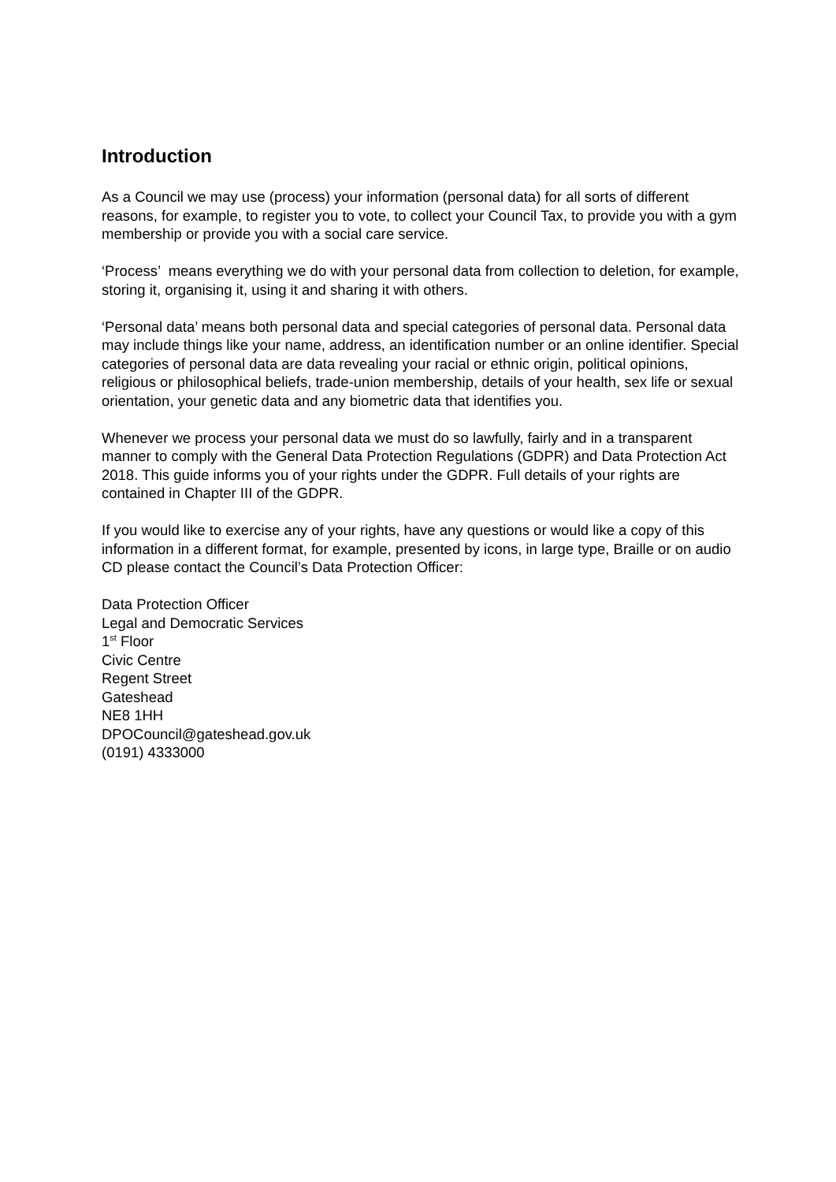Introduction
As a Council we may use (process) your information (personal data) for all sorts of different reasons, for example, to register you to vote, to collect your Council Tax, to provide you with a gym membership or provide you with a social care service.
‘Process’ means everything we do with your personal data from collection to deletion, for example, storing it, organising it, using it and sharing it with others.
‘Personal data’ means both personal data and special categories of personal data. Personal data may include things like your name, address, an identification number or an online identifier. Special categories of personal data are data revealing your racial or ethnic origin, political opinions, religious or philosophical beliefs, trade-union membership, details of your health, sex life or sexual orientation, your genetic data and any biometric data that identifies you.
Whenever we process your personal data we must do so lawfully, fairly and in a transparent manner to comply with the General Data Protection Regulations (GDPR) and Data Protection Act 2018. This guide informs you of your rights under the GDPR. Full details of your rights are contained in Chapter III of the GDPR.
If you would like to exercise any of your rights, have any questions or would like a copy of this information in a different format, for example, presented by icons, in large type, Braille or on audio CD please contact the Council’s Data Protection Officer:
Data Protection Officer
Legal and Democratic Services
1<sup>st</sup> Floor
Civic Centre
Regent Street
Gateshead
NE8 1HH
DPOCouncil@gateshead.gov.uk
(0191) 4333000